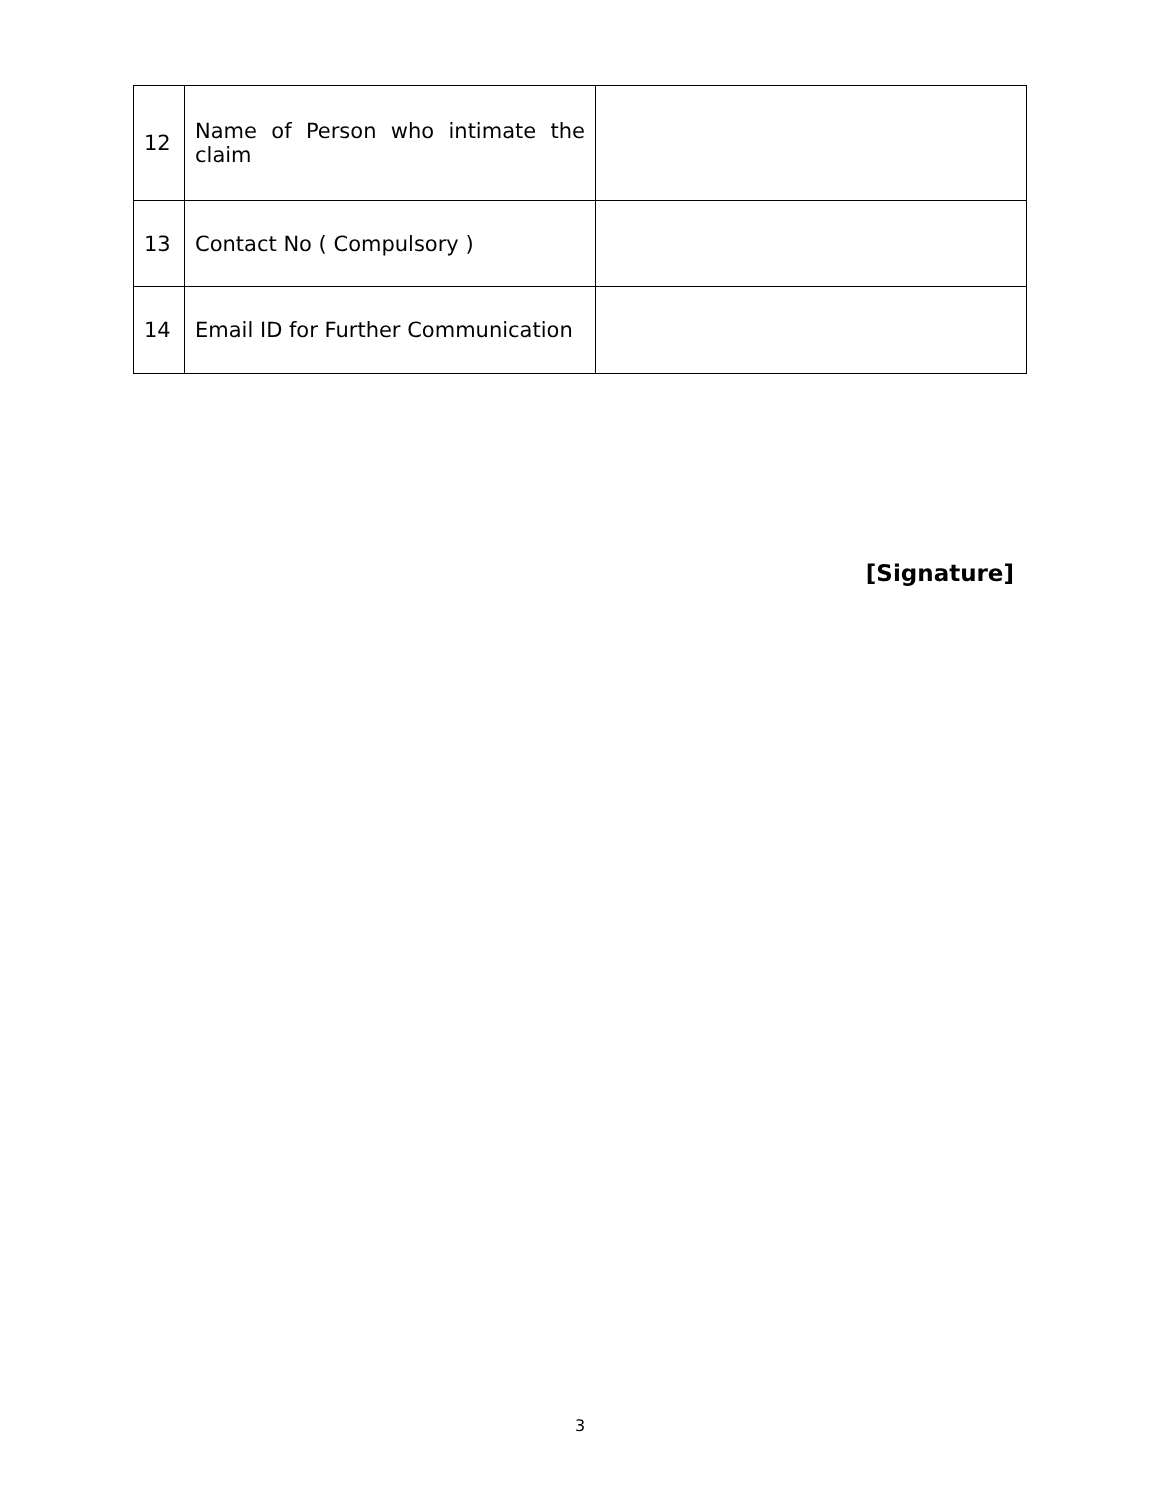| 12 | Name of Person who intimate the claim | |
| 13 | Contact No ( Compulsory ) | |
| 14 | Email ID for Further Communication | |
[Signature]
3